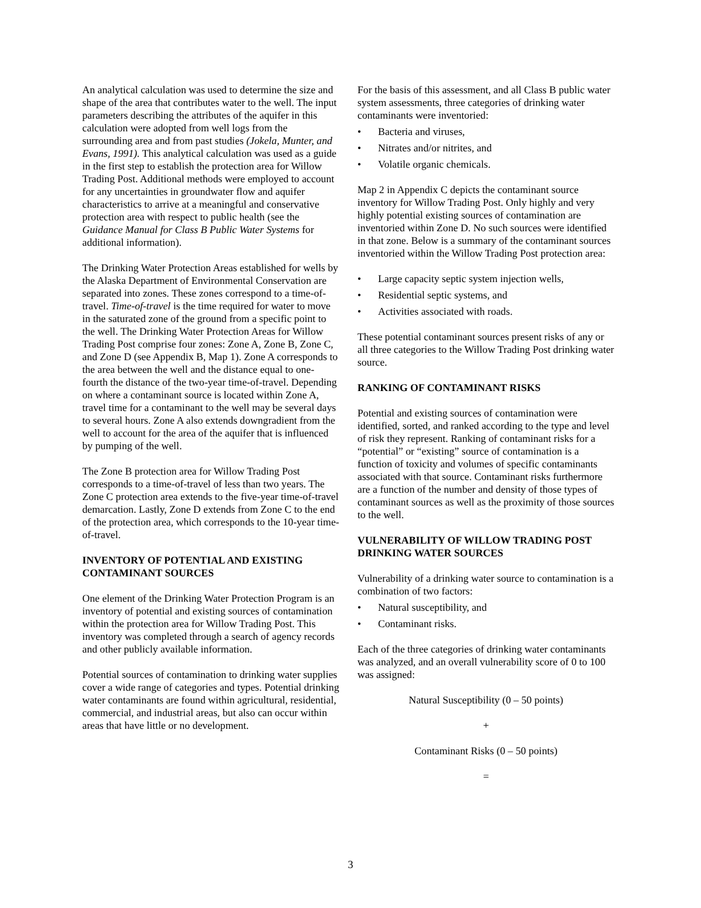An analytical calculation was used to determine the size and shape of the area that contributes water to the well. The input parameters describing the attributes of the aquifer in this calculation were adopted from well logs from the surrounding area and from past studies (Jokela, Munter, and Evans, 1991). This analytical calculation was used as a guide in the first step to establish the protection area for Willow Trading Post. Additional methods were employed to account for any uncertainties in groundwater flow and aquifer characteristics to arrive at a meaningful and conservative protection area with respect to public health (see the Guidance Manual for Class B Public Water Systems for additional information).
The Drinking Water Protection Areas established for wells by the Alaska Department of Environmental Conservation are separated into zones. These zones correspond to a time-of-travel. Time-of-travel is the time required for water to move in the saturated zone of the ground from a specific point to the well. The Drinking Water Protection Areas for Willow Trading Post comprise four zones: Zone A, Zone B, Zone C, and Zone D (see Appendix B, Map 1). Zone A corresponds to the area between the well and the distance equal to one-fourth the distance of the two-year time-of-travel. Depending on where a contaminant source is located within Zone A, travel time for a contaminant to the well may be several days to several hours. Zone A also extends downgradient from the well to account for the area of the aquifer that is influenced by pumping of the well.
The Zone B protection area for Willow Trading Post corresponds to a time-of-travel of less than two years. The Zone C protection area extends to the five-year time-of-travel demarcation. Lastly, Zone D extends from Zone C to the end of the protection area, which corresponds to the 10-year time-of-travel.
INVENTORY OF POTENTIAL AND EXISTING CONTAMINANT SOURCES
One element of the Drinking Water Protection Program is an inventory of potential and existing sources of contamination within the protection area for Willow Trading Post. This inventory was completed through a search of agency records and other publicly available information.
Potential sources of contamination to drinking water supplies cover a wide range of categories and types. Potential drinking water contaminants are found within agricultural, residential, commercial, and industrial areas, but also can occur within areas that have little or no development.
For the basis of this assessment, and all Class B public water system assessments, three categories of drinking water contaminants were inventoried:
• Bacteria and viruses,
• Nitrates and/or nitrites, and
• Volatile organic chemicals.
Map 2 in Appendix C depicts the contaminant source inventory for Willow Trading Post. Only highly and very highly potential existing sources of contamination are inventoried within Zone D. No such sources were identified in that zone. Below is a summary of the contaminant sources inventoried within the Willow Trading Post protection area:
• Large capacity septic system injection wells,
• Residential septic systems, and
• Activities associated with roads.
These potential contaminant sources present risks of any or all three categories to the Willow Trading Post drinking water source.
RANKING OF CONTAMINANT RISKS
Potential and existing sources of contamination were identified, sorted, and ranked according to the type and level of risk they represent. Ranking of contaminant risks for a “potential” or “existing” source of contamination is a function of toxicity and volumes of specific contaminants associated with that source. Contaminant risks furthermore are a function of the number and density of those types of contaminant sources as well as the proximity of those sources to the well.
VULNERABILITY OF WILLOW TRADING POST DRINKING WATER SOURCES
Vulnerability of a drinking water source to contamination is a combination of two factors:
• Natural susceptibility, and
• Contaminant risks.
Each of the three categories of drinking water contaminants was analyzed, and an overall vulnerability score of 0 to 100 was assigned:
Natural Susceptibility (0 – 50 points)
+
Contaminant Risks (0 – 50 points)
=
3